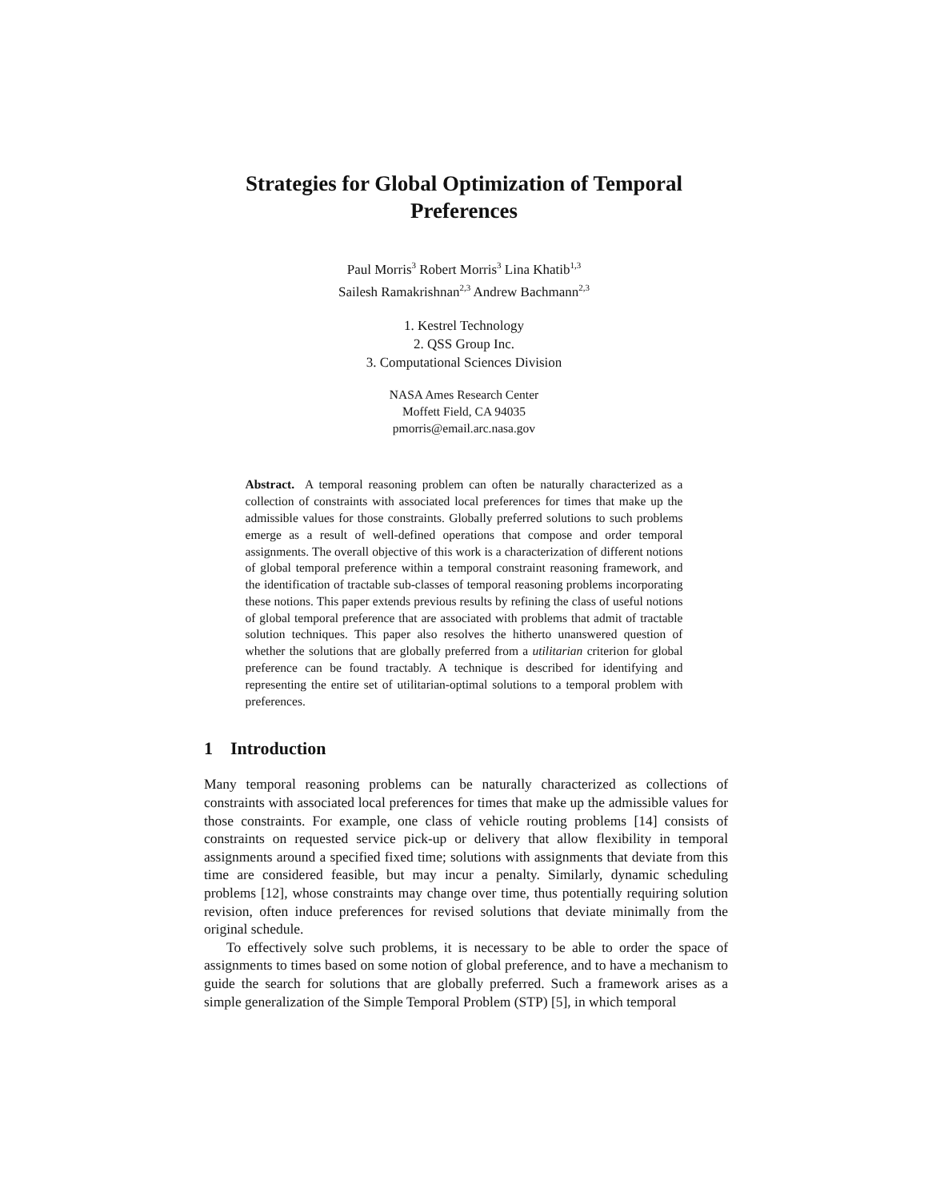Strategies for Global Optimization of Temporal
Preferences
Paul Morris<sup>3</sup> Robert Morris<sup>3</sup> Lina Khatib<sup>1,3</sup>
Sailesh Ramakrishnan<sup>2,3</sup> Andrew Bachmann<sup>2,3</sup>
1. Kestrel Technology
2. QSS Group Inc.
3. Computational Sciences Division
NASA Ames Research Center
Moffett Field, CA 94035
pmorris@email.arc.nasa.gov
Abstract. A temporal reasoning problem can often be naturally characterized as a collection of constraints with associated local preferences for times that make up the admissible values for those constraints. Globally preferred solutions to such problems emerge as a result of well-defined operations that compose and order temporal assignments. The overall objective of this work is a characterization of different notions of global temporal preference within a temporal constraint reasoning framework, and the identification of tractable sub-classes of temporal reasoning problems incorporating these notions. This paper extends previous results by refining the class of useful notions of global temporal preference that are associated with problems that admit of tractable solution techniques. This paper also resolves the hitherto unanswered question of whether the solutions that are globally preferred from a utilitarian criterion for global preference can be found tractably. A technique is described for identifying and representing the entire set of utilitarian-optimal solutions to a temporal problem with preferences.
1 Introduction
Many temporal reasoning problems can be naturally characterized as collections of constraints with associated local preferences for times that make up the admissible values for those constraints. For example, one class of vehicle routing problems [14] consists of constraints on requested service pick-up or delivery that allow flexibility in temporal assignments around a specified fixed time; solutions with assignments that deviate from this time are considered feasible, but may incur a penalty. Similarly, dynamic scheduling problems [12], whose constraints may change over time, thus potentially requiring solution revision, often induce preferences for revised solutions that deviate minimally from the original schedule.
To effectively solve such problems, it is necessary to be able to order the space of assignments to times based on some notion of global preference, and to have a mechanism to guide the search for solutions that are globally preferred. Such a framework arises as a simple generalization of the Simple Temporal Problem (STP) [5], in which temporal